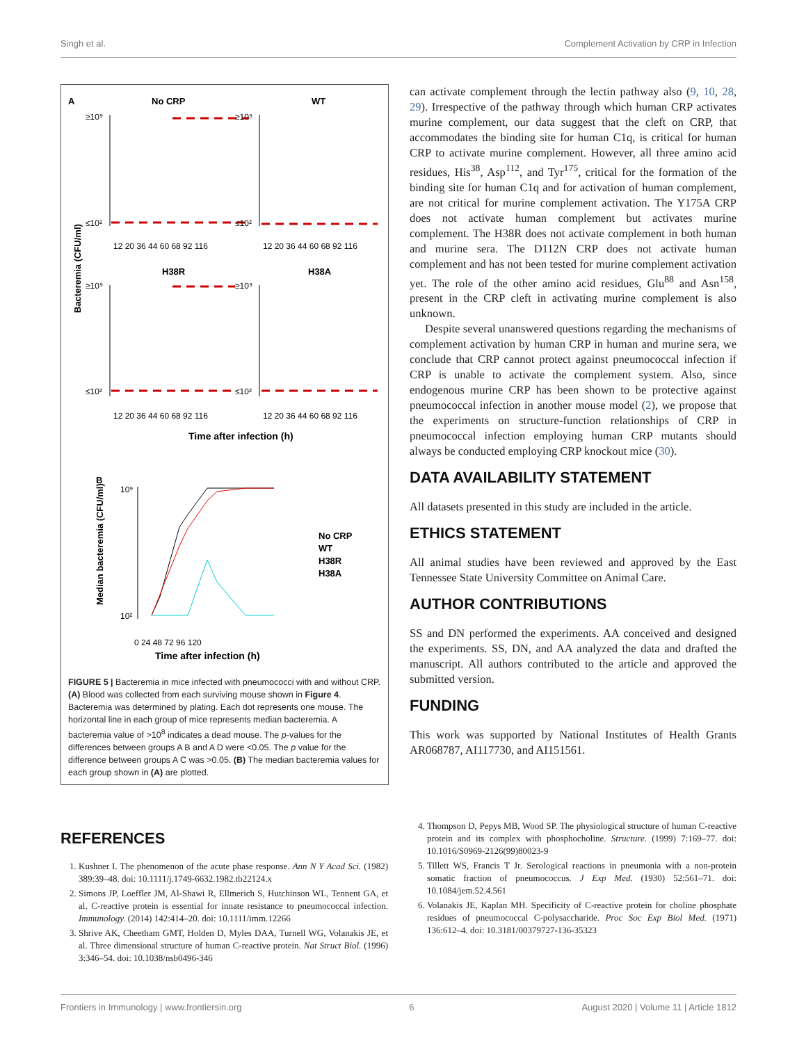Singh et al. Complement Activation by CRP in Infection
A
No CRP
WT
H38R
H38A
Bacteremia (CFU/ml)
≥10⁹
≤10²
≥10⁹
≤10²
≥10⁹
≤10²
≥10⁹
≤10²
12 20 36 44 60 68 92 116
12 20 36 44 60 68 92 116
12 20 36 44 60 68 92 116
12 20 36 44 60 68 92 116
Time after infection (h)
B
Median bacteremia (CFU/ml)
10⁹
10²
0 24 48 72 96 120
Time after infection (h)
No CRP
WT
H38R
H38A
FIGURE 5 | Bacteremia in mice infected with pneumococci with and without CRP. (A) Blood was collected from each surviving mouse shown in Figure 4. Bacteremia was determined by plating. Each dot represents one mouse. The horizontal line in each group of mice represents median bacteremia. A bacteremia value of >10<sup>8</sup> indicates a dead mouse. The p-values for the differences between groups A B and A D were <0.05. The p value for the difference between groups A C was >0.05. (B) The median bacteremia values for each group shown in (A) are plotted.
can activate complement through the lectin pathway also (9, 10, 28, 29). Irrespective of the pathway through which human CRP activates murine complement, our data suggest that the cleft on CRP, that accommodates the binding site for human C1q, is critical for human CRP to activate murine complement. However, all three amino acid residues, His<sup>38</sup>, Asp<sup>112</sup>, and Tyr<sup>175</sup>, critical for the formation of the binding site for human C1q and for activation of human complement, are not critical for murine complement activation. The Y175A CRP does not activate human complement but activates murine complement. The H38R does not activate complement in both human and murine sera. The D112N CRP does not activate human complement and has not been tested for murine complement activation yet. The role of the other amino acid residues, Glu<sup>88</sup> and Asn<sup>158</sup>, present in the CRP cleft in activating murine complement is also unknown.
Despite several unanswered questions regarding the mechanisms of complement activation by human CRP in human and murine sera, we conclude that CRP cannot protect against pneumococcal infection if CRP is unable to activate the complement system. Also, since endogenous murine CRP has been shown to be protective against pneumococcal infection in another mouse model (2), we propose that the experiments on structure-function relationships of CRP in pneumococcal infection employing human CRP mutants should always be conducted employing CRP knockout mice (30).
DATA AVAILABILITY STATEMENT
All datasets presented in this study are included in the article.
ETHICS STATEMENT
All animal studies have been reviewed and approved by the East Tennessee State University Committee on Animal Care.
AUTHOR CONTRIBUTIONS
SS and DN performed the experiments. AA conceived and designed the experiments. SS, DN, and AA analyzed the data and drafted the manuscript. All authors contributed to the article and approved the submitted version.
FUNDING
This work was supported by National Institutes of Health Grants AR068787, AI117730, and AI151561.
REFERENCES
1. Kushner I. The phenomenon of the acute phase response. Ann N Y Acad Sci. (1982) 389:39–48. doi: 10.1111/j.1749-6632.1982.tb22124.x
2. Simons JP, Loeffler JM, Al-Shawi R, Ellmerich S, Hutchinson WL, Tennent GA, et al. C-reactive protein is essential for innate resistance to pneumococcal infection. Immunology. (2014) 142:414–20. doi: 10.1111/imm.12266
3. Shrive AK, Cheetham GMT, Holden D, Myles DAA, Turnell WG, Volanakis JE, et al. Three dimensional structure of human C-reactive protein. Nat Struct Biol. (1996) 3:346–54. doi: 10.1038/nsb0496-346
4. Thompson D, Pepys MB, Wood SP. The physiological structure of human C-reactive protein and its complex with phosphocholine. Structure. (1999) 7:169–77. doi: 10.1016/S0969-2126(99)80023-9
5. Tillett WS, Francis T Jr. Serological reactions in pneumonia with a non-protein somatic fraction of pneumococcus. J Exp Med. (1930) 52:561–71. doi: 10.1084/jem.52.4.561
6. Volanakis JE, Kaplan MH. Specificity of C-reactive protein for choline phosphate residues of pneumococcal C-polysaccharide. Proc Soc Exp Biol Med. (1971) 136:612–4. doi: 10.3181/00379727-136-35323
Frontiers in Immunology | www.frontiersin.org 6 August 2020 | Volume 11 | Article 1812